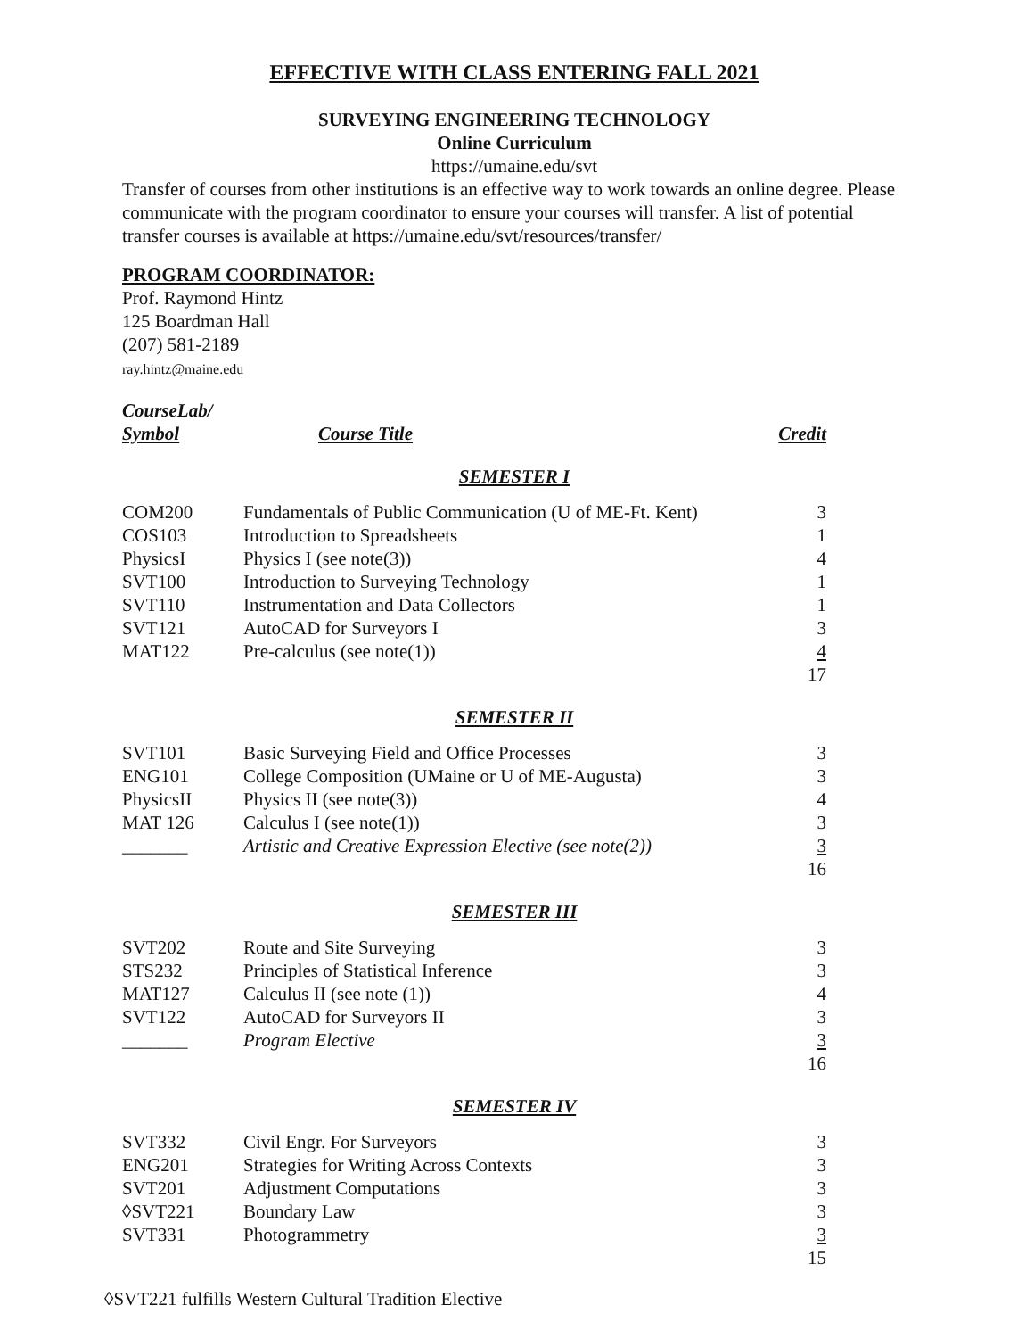EFFECTIVE WITH CLASS ENTERING FALL 2021
SURVEYING ENGINEERING TECHNOLOGY
Online Curriculum
https://umaine.edu/svt
Transfer of courses from other institutions is an effective way to work towards an online degree. Please communicate with the program coordinator to ensure your courses will transfer. A list of potential transfer courses is available at https://umaine.edu/svt/resources/transfer/
PROGRAM COORDINATOR:
Prof. Raymond Hintz
125 Boardman Hall
(207) 581-2189
ray.hintz@maine.edu
CourseLab/
| Symbol | Course Title | Credit |
SEMESTER I
| COM200 | Fundamentals of Public Communication (U of ME-Ft. Kent) | 3 |
| COS103 | Introduction to Spreadsheets | 1 |
| PhysicsI | Physics I (see note(3)) | 4 |
| SVT100 | Introduction to Surveying Technology | 1 |
| SVT110 | Instrumentation and Data Collectors | 1 |
| SVT121 | AutoCAD for Surveyors I | 3 |
| MAT122 | Pre-calculus (see note(1)) | 4 |
| | | 17 |
SEMESTER II
| SVT101 | Basic Surveying Field and Office Processes | 3 |
| ENG101 | College Composition (UMaine or U of ME-Augusta) | 3 |
| PhysicsII | Physics II (see note(3)) | 4 |
| MAT 126 | Calculus I (see note(1)) | 3 |
| _______ | Artistic and Creative Expression Elective (see note(2)) | 3 |
| | | 16 |
SEMESTER III
| SVT202 | Route and Site Surveying | 3 |
| STS232 | Principles of Statistical Inference | 3 |
| MAT127 | Calculus II (see note (1)) | 4 |
| SVT122 | AutoCAD for Surveyors II | 3 |
| _______ | Program Elective | 3 |
| | | 16 |
SEMESTER IV
| SVT332 | Civil Engr. For Surveyors | 3 |
| ENG201 | Strategies for Writing Across Contexts | 3 |
| SVT201 | Adjustment Computations | 3 |
| ◊SVT221 | Boundary Law | 3 |
| SVT331 | Photogrammetry | 3 |
| | | 15 |
◊SVT221 fulfills Western Cultural Tradition Elective